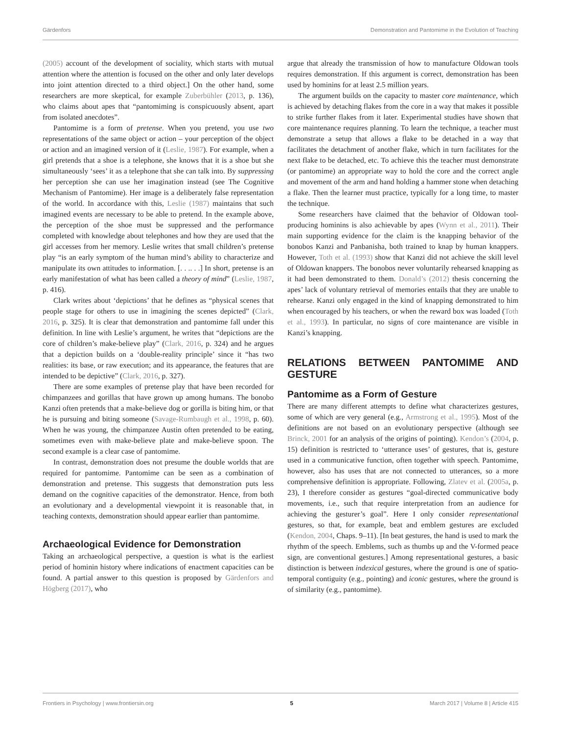Gärdenfors Demonstration and Pantomime in the Evolution of Teaching
(2005) account of the development of sociality, which starts with mutual attention where the attention is focused on the other and only later develops into joint attention directed to a third object.] On the other hand, some researchers are more skeptical, for example Zuberbühler (2013, p. 136), who claims about apes that “pantomiming is conspicuously absent, apart from isolated anecdotes”.
Pantomime is a form of pretense. When you pretend, you use two representations of the same object or action – your perception of the object or action and an imagined version of it (Leslie, 1987). For example, when a girl pretends that a shoe is a telephone, she knows that it is a shoe but she simultaneously ‘sees’ it as a telephone that she can talk into. By suppressing her perception she can use her imagination instead (see The Cognitive Mechanism of Pantomime). Her image is a deliberately false representation of the world. In accordance with this, Leslie (1987) maintains that such imagined events are necessary to be able to pretend. In the example above, the perception of the shoe must be suppressed and the performance completed with knowledge about telephones and how they are used that the girl accesses from her memory. Leslie writes that small children’s pretense play “is an early symptom of the human mind’s ability to characterize and manipulate its own attitudes to information. [. . .. . .] In short, pretense is an early manifestation of what has been called a theory of mind” (Leslie, 1987, p. 416).
Clark writes about ‘depictions’ that he defines as “physical scenes that people stage for others to use in imagining the scenes depicted” (Clark, 2016, p. 325). It is clear that demonstration and pantomime fall under this definition. In line with Leslie’s argument, he writes that “depictions are the core of children’s make-believe play” (Clark, 2016, p. 324) and he argues that a depiction builds on a ‘double-reality principle’ since it “has two realities: its base, or raw execution; and its appearance, the features that are intended to be depictive” (Clark, 2016, p. 327).
There are some examples of pretense play that have been recorded for chimpanzees and gorillas that have grown up among humans. The bonobo Kanzi often pretends that a make-believe dog or gorilla is biting him, or that he is pursuing and biting someone (Savage-Rumbaugh et al., 1998, p. 60). When he was young, the chimpanzee Austin often pretended to be eating, sometimes even with make-believe plate and make-believe spoon. The second example is a clear case of pantomime.
In contrast, demonstration does not presume the double worlds that are required for pantomime. Pantomime can be seen as a combination of demonstration and pretense. This suggests that demonstration puts less demand on the cognitive capacities of the demonstrator. Hence, from both an evolutionary and a developmental viewpoint it is reasonable that, in teaching contexts, demonstration should appear earlier than pantomime.
Archaeological Evidence for Demonstration
Taking an archaeological perspective, a question is what is the earliest period of hominin history where indications of enactment capacities can be found. A partial answer to this question is proposed by Gärdenfors and Högberg (2017), who
argue that already the transmission of how to manufacture Oldowan tools requires demonstration. If this argument is correct, demonstration has been used by hominins for at least 2.5 million years.
The argument builds on the capacity to master core maintenance, which is achieved by detaching flakes from the core in a way that makes it possible to strike further flakes from it later. Experimental studies have shown that core maintenance requires planning. To learn the technique, a teacher must demonstrate a setup that allows a flake to be detached in a way that facilitates the detachment of another flake, which in turn facilitates for the next flake to be detached, etc. To achieve this the teacher must demonstrate (or pantomime) an appropriate way to hold the core and the correct angle and movement of the arm and hand holding a hammer stone when detaching a flake. Then the learner must practice, typically for a long time, to master the technique.
Some researchers have claimed that the behavior of Oldowan tool-producing hominins is also achievable by apes (Wynn et al., 2011). Their main supporting evidence for the claim is the knapping behavior of the bonobos Kanzi and Panbanisha, both trained to knap by human knappers. However, Toth et al. (1993) show that Kanzi did not achieve the skill level of Oldowan knappers. The bonobos never voluntarily rehearsed knapping as it had been demonstrated to them. Donald’s (2012) thesis concerning the apes’ lack of voluntary retrieval of memories entails that they are unable to rehearse. Kanzi only engaged in the kind of knapping demonstrated to him when encouraged by his teachers, or when the reward box was loaded (Toth et al., 1993). In particular, no signs of core maintenance are visible in Kanzi’s knapping.
RELATIONS BETWEEN PANTOMIME AND GESTURE
Pantomime as a Form of Gesture
There are many different attempts to define what characterizes gestures, some of which are very general (e.g., Armstrong et al., 1995). Most of the definitions are not based on an evolutionary perspective (although see Brinck, 2001 for an analysis of the origins of pointing). Kendon’s (2004, p. 15) definition is restricted to ‘utterance uses’ of gestures, that is, gesture used in a communicative function, often together with speech. Pantomime, however, also has uses that are not connected to utterances, so a more comprehensive definition is appropriate. Following, Zlatev et al. (2005a, p. 23), I therefore consider as gestures “goal-directed communicative body movements, i.e., such that require interpretation from an audience for achieving the gesturer’s goal”. Here I only consider representational gestures, so that, for example, beat and emblem gestures are excluded (Kendon, 2004, Chaps. 9–11). [In beat gestures, the hand is used to mark the rhythm of the speech. Emblems, such as thumbs up and the V-formed peace sign, are conventional gestures.] Among representational gestures, a basic distinction is between indexical gestures, where the ground is one of spatio-temporal contiguity (e.g., pointing) and iconic gestures, where the ground is of similarity (e.g., pantomime).
Frontiers in Psychology | www.frontiersin.org 5 March 2017 | Volume 8 | Article 415